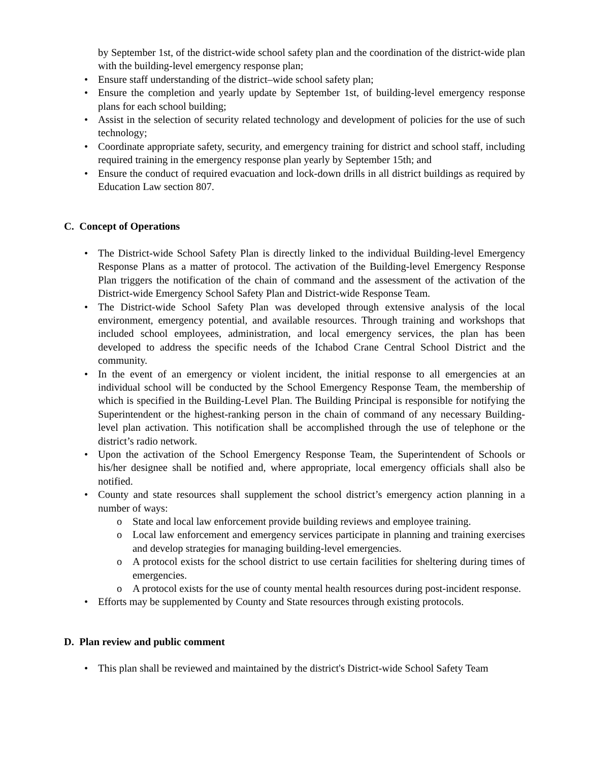by September 1st, of the district-wide school safety plan and the coordination of the district-wide plan with the building-level emergency response plan;
• Ensure staff understanding of the district–wide school safety plan;
• Ensure the completion and yearly update by September 1st, of building-level emergency response plans for each school building;
• Assist in the selection of security related technology and development of policies for the use of such technology;
• Coordinate appropriate safety, security, and emergency training for district and school staff, including required training in the emergency response plan yearly by September 15th; and
• Ensure the conduct of required evacuation and lock-down drills in all district buildings as required by Education Law section 807.
C. Concept of Operations
• The District-wide School Safety Plan is directly linked to the individual Building-level Emergency Response Plans as a matter of protocol. The activation of the Building-level Emergency Response Plan triggers the notification of the chain of command and the assessment of the activation of the District-wide Emergency School Safety Plan and District-wide Response Team.
• The District-wide School Safety Plan was developed through extensive analysis of the local environment, emergency potential, and available resources. Through training and workshops that included school employees, administration, and local emergency services, the plan has been developed to address the specific needs of the Ichabod Crane Central School District and the community.
• In the event of an emergency or violent incident, the initial response to all emergencies at an individual school will be conducted by the School Emergency Response Team, the membership of which is specified in the Building-Level Plan. The Building Principal is responsible for notifying the Superintendent or the highest-ranking person in the chain of command of any necessary Building-level plan activation. This notification shall be accomplished through the use of telephone or the district’s radio network.
• Upon the activation of the School Emergency Response Team, the Superintendent of Schools or his/her designee shall be notified and, where appropriate, local emergency officials shall also be notified.
• County and state resources shall supplement the school district’s emergency action planning in a number of ways:
o State and local law enforcement provide building reviews and employee training.
o Local law enforcement and emergency services participate in planning and training exercises and develop strategies for managing building-level emergencies.
o A protocol exists for the school district to use certain facilities for sheltering during times of emergencies.
o A protocol exists for the use of county mental health resources during post-incident response.
• Efforts may be supplemented by County and State resources through existing protocols.
D. Plan review and public comment
• This plan shall be reviewed and maintained by the district's District-wide School Safety Team